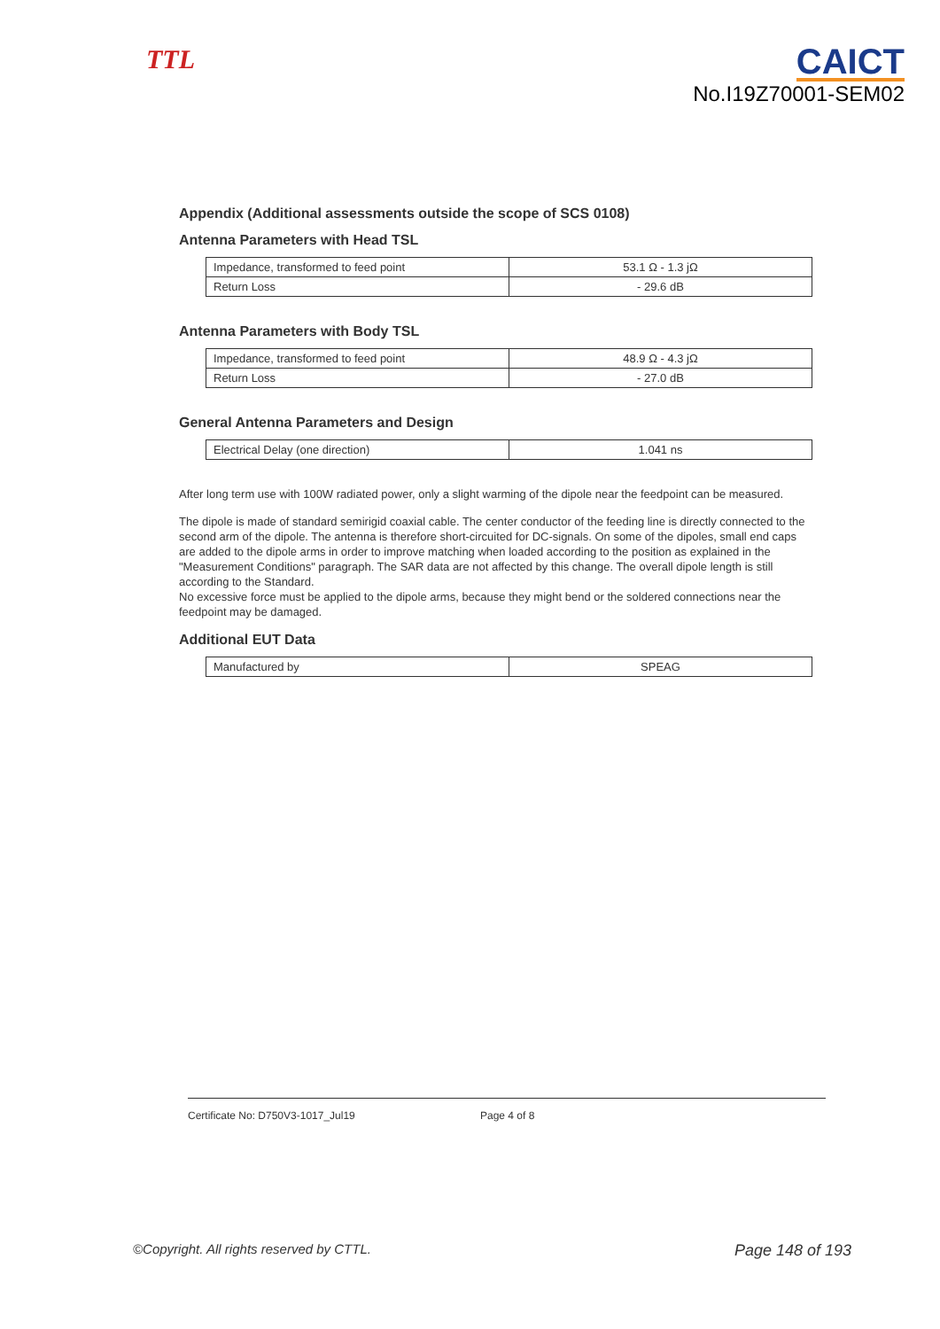TTL
CAICT
No.I19Z70001-SEM02
Appendix (Additional assessments outside the scope of SCS 0108)
Antenna Parameters with Head TSL
| Impedance, transformed to feed point | 53.1 Ω - 1.3 jΩ |
| Return Loss | - 29.6 dB |
Antenna Parameters with Body TSL
| Impedance, transformed to feed point | 48.9 Ω - 4.3 jΩ |
| Return Loss | - 27.0 dB |
General Antenna Parameters and Design
| Electrical Delay (one direction) | 1.041 ns |
After long term use with 100W radiated power, only a slight warming of the dipole near the feedpoint can be measured.
The dipole is made of standard semirigid coaxial cable. The center conductor of the feeding line is directly connected to the second arm of the dipole. The antenna is therefore short-circuited for DC-signals. On some of the dipoles, small end caps are added to the dipole arms in order to improve matching when loaded according to the position as explained in the "Measurement Conditions" paragraph. The SAR data are not affected by this change. The overall dipole length is still according to the Standard.
No excessive force must be applied to the dipole arms, because they might bend or the soldered connections near the feedpoint may be damaged.
Additional EUT Data
| Manufactured by | SPEAG |
Certificate No: D750V3-1017_Jul19 Page 4 of 8
©Copyright. All rights reserved by CTTL. Page 148 of 193